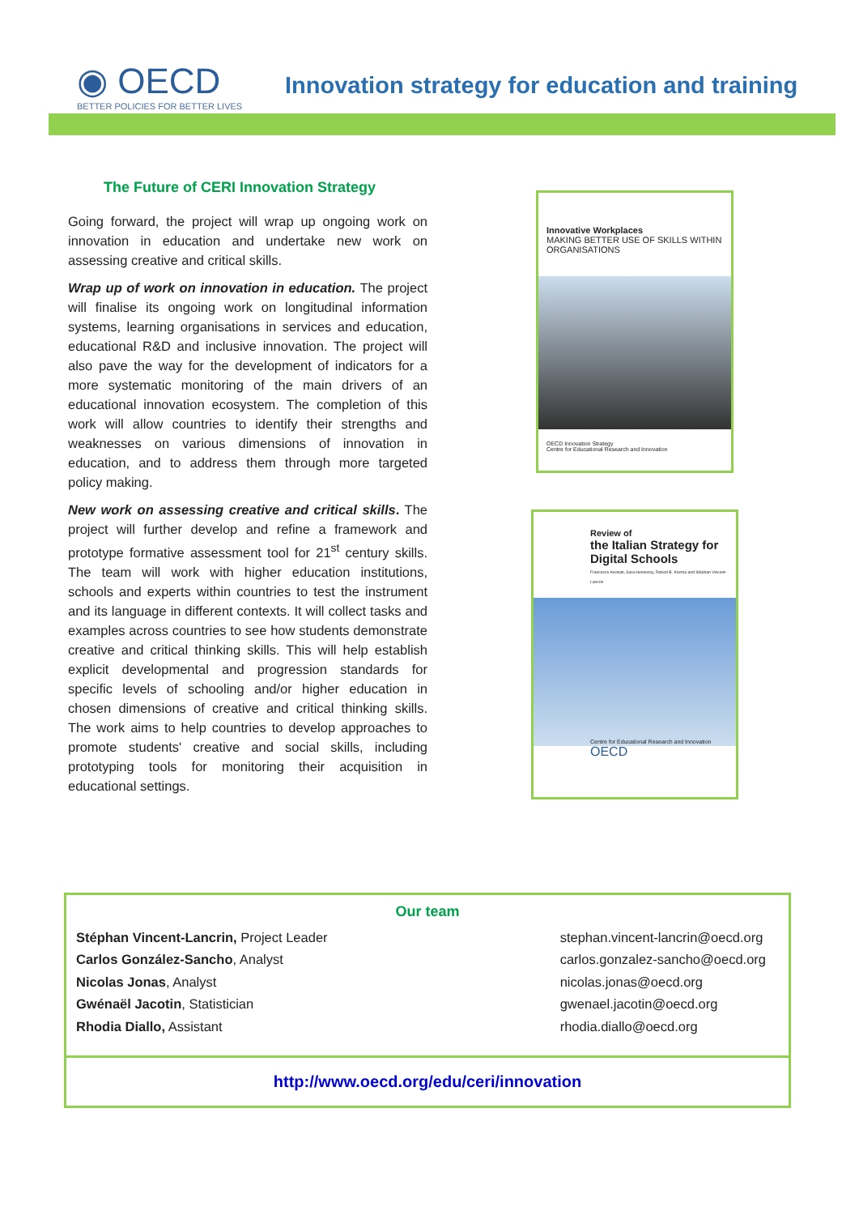◉ OECD
BETTER POLICIES FOR BETTER LIVES
Innovation strategy for education and training
The Future of CERI Innovation Strategy
Going forward, the project will wrap up ongoing work on innovation in education and undertake new work on assessing creative and critical skills.
Wrap up of work on innovation in education. The project will finalise its ongoing work on longitudinal information systems, learning organisations in services and education, educational R&D and inclusive innovation. The project will also pave the way for the development of indicators for a more systematic monitoring of the main drivers of an educational innovation ecosystem. The completion of this work will allow countries to identify their strengths and weaknesses on various dimensions of innovation in education, and to address them through more targeted policy making.
New work on assessing creative and critical skills. The project will further develop and refine a framework and prototype formative assessment tool for 21<sup>st</sup> century skills. The team will work with higher education institutions, schools and experts within countries to test the instrument and its language in different contexts. It will collect tasks and examples across countries to see how students demonstrate creative and critical thinking skills. This will help establish explicit developmental and progression standards for specific levels of schooling and/or higher education in chosen dimensions of creative and critical thinking skills. The work aims to help countries to develop approaches to promote students' creative and social skills, including prototyping tools for monitoring their acquisition in educational settings.
Innovative Workplaces
MAKING BETTER USE OF SKILLS WITHIN ORGANISATIONS
OECD Innovation Strategy
Centre for Educational Research and Innovation
Review of
the Italian Strategy for Digital Schools
Francesco Avvisati, Sara Hennessy, Robert B. Kozma and Stéphan Vincent-Lancrin
Centre for Educational Research and Innovation
OECD
Our team
Stéphan Vincent-Lancrin, Project Leader
Carlos González-Sancho, Analyst
Nicolas Jonas, Analyst
Gwénaël Jacotin, Statistician
Rhodia Diallo, Assistant
stephan.vincent-lancrin@oecd.org
carlos.gonzalez-sancho@oecd.org
nicolas.jonas@oecd.org
gwenael.jacotin@oecd.org
rhodia.diallo@oecd.org
http://www.oecd.org/edu/ceri/innovation